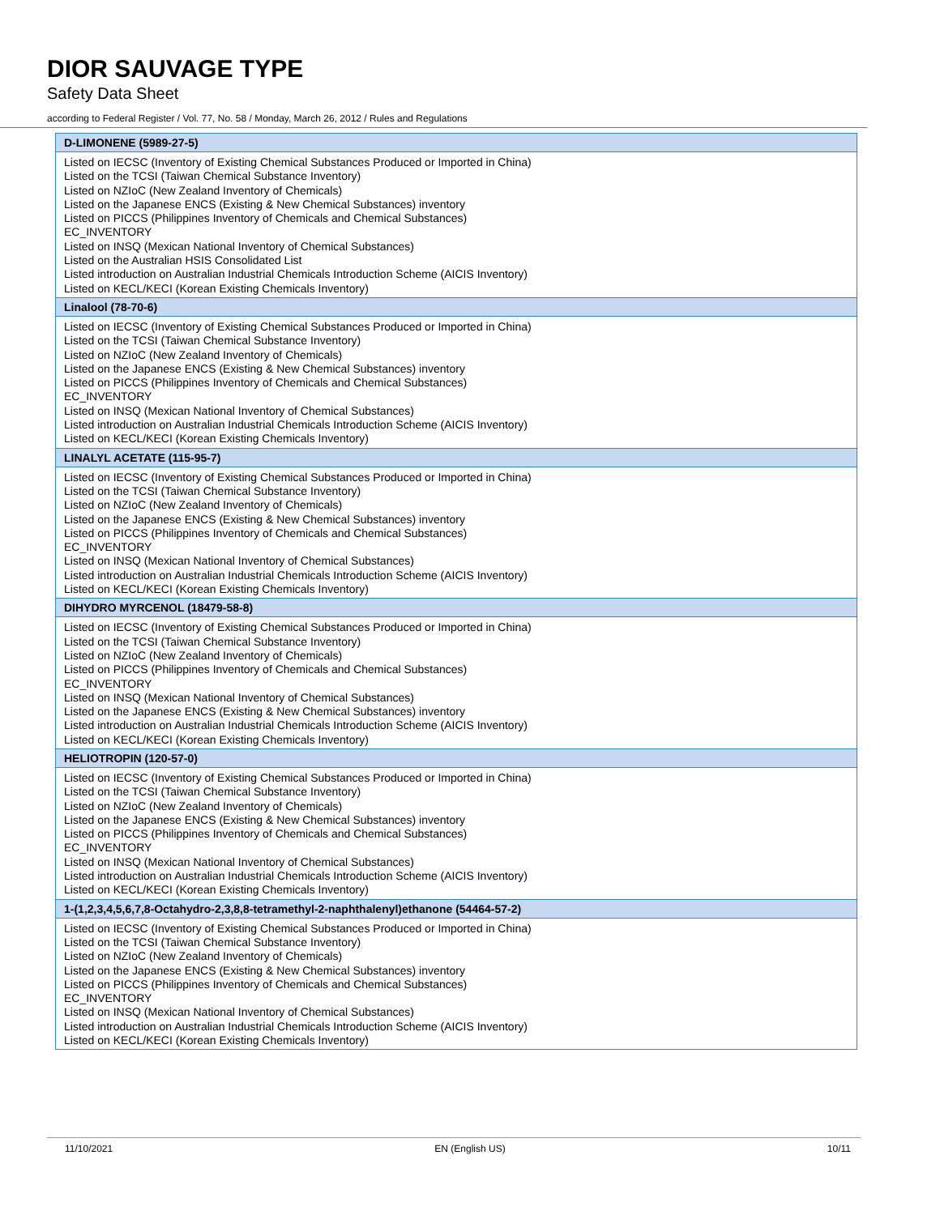DIOR SAUVAGE TYPE
Safety Data Sheet
according to Federal Register / Vol. 77, No. 58 / Monday, March 26, 2012 / Rules and Regulations
| D-LIMONENE (5989-27-5) |
| --- |
| Listed on IECSC (Inventory of Existing Chemical Substances Produced or Imported in China) Listed on the TCSI (Taiwan Chemical Substance Inventory) Listed on NZIoC (New Zealand Inventory of Chemicals) Listed on the Japanese ENCS (Existing & New Chemical Substances) inventory Listed on PICCS (Philippines Inventory of Chemicals and Chemical Substances) EC_INVENTORY Listed on INSQ (Mexican National Inventory of Chemical Substances) Listed on the Australian HSIS Consolidated List Listed introduction on Australian Industrial Chemicals Introduction Scheme (AICIS Inventory) Listed on KECL/KECI (Korean Existing Chemicals Inventory) |
| Linalool (78-70-6) |
| Listed on IECSC (Inventory of Existing Chemical Substances Produced or Imported in China) Listed on the TCSI (Taiwan Chemical Substance Inventory) Listed on NZIoC (New Zealand Inventory of Chemicals) Listed on the Japanese ENCS (Existing & New Chemical Substances) inventory Listed on PICCS (Philippines Inventory of Chemicals and Chemical Substances) EC_INVENTORY Listed on INSQ (Mexican National Inventory of Chemical Substances) Listed introduction on Australian Industrial Chemicals Introduction Scheme (AICIS Inventory) Listed on KECL/KECI (Korean Existing Chemicals Inventory) |
| LINALYL ACETATE (115-95-7) |
| Listed on IECSC (Inventory of Existing Chemical Substances Produced or Imported in China) Listed on the TCSI (Taiwan Chemical Substance Inventory) Listed on NZIoC (New Zealand Inventory of Chemicals) Listed on the Japanese ENCS (Existing & New Chemical Substances) inventory Listed on PICCS (Philippines Inventory of Chemicals and Chemical Substances) EC_INVENTORY Listed on INSQ (Mexican National Inventory of Chemical Substances) Listed introduction on Australian Industrial Chemicals Introduction Scheme (AICIS Inventory) Listed on KECL/KECI (Korean Existing Chemicals Inventory) |
| DIHYDRO MYRCENOL (18479-58-8) |
| Listed on IECSC (Inventory of Existing Chemical Substances Produced or Imported in China) Listed on the TCSI (Taiwan Chemical Substance Inventory) Listed on NZIoC (New Zealand Inventory of Chemicals) Listed on PICCS (Philippines Inventory of Chemicals and Chemical Substances) EC_INVENTORY Listed on INSQ (Mexican National Inventory of Chemical Substances) Listed on the Japanese ENCS (Existing & New Chemical Substances) inventory Listed introduction on Australian Industrial Chemicals Introduction Scheme (AICIS Inventory) Listed on KECL/KECI (Korean Existing Chemicals Inventory) |
| HELIOTROPIN (120-57-0) |
| Listed on IECSC (Inventory of Existing Chemical Substances Produced or Imported in China) Listed on the TCSI (Taiwan Chemical Substance Inventory) Listed on NZIoC (New Zealand Inventory of Chemicals) Listed on the Japanese ENCS (Existing & New Chemical Substances) inventory Listed on PICCS (Philippines Inventory of Chemicals and Chemical Substances) EC_INVENTORY Listed on INSQ (Mexican National Inventory of Chemical Substances) Listed introduction on Australian Industrial Chemicals Introduction Scheme (AICIS Inventory) Listed on KECL/KECI (Korean Existing Chemicals Inventory) |
| 1-(1,2,3,4,5,6,7,8-Octahydro-2,3,8,8-tetramethyl-2-naphthalenyl)ethanone (54464-57-2) |
| Listed on IECSC (Inventory of Existing Chemical Substances Produced or Imported in China) Listed on the TCSI (Taiwan Chemical Substance Inventory) Listed on NZIoC (New Zealand Inventory of Chemicals) Listed on the Japanese ENCS (Existing & New Chemical Substances) inventory Listed on PICCS (Philippines Inventory of Chemicals and Chemical Substances) EC_INVENTORY Listed on INSQ (Mexican National Inventory of Chemical Substances) Listed introduction on Australian Industrial Chemicals Introduction Scheme (AICIS Inventory) Listed on KECL/KECI (Korean Existing Chemicals Inventory) |
11/10/2021 EN (English US) 10/11